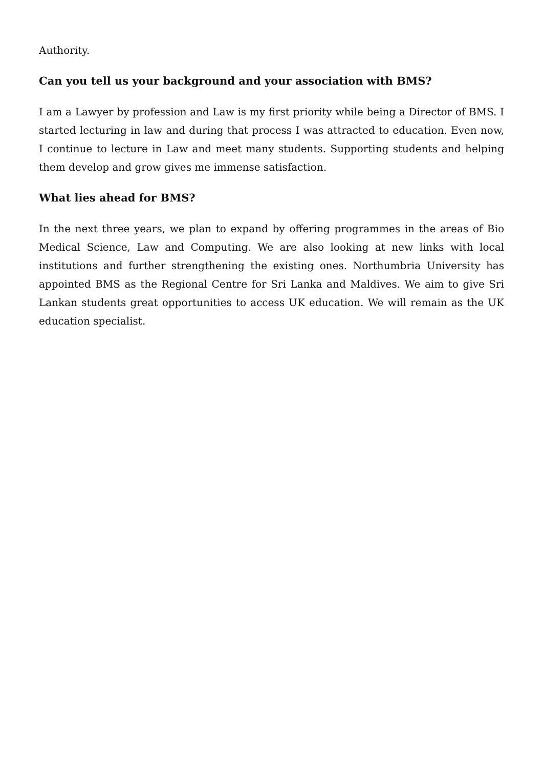Authority.
Can you tell us your background and your association with BMS?
I am a Lawyer by profession and Law is my first priority while being a Director of BMS. I started lecturing in law and during that process I was attracted to education. Even now, I continue to lecture in Law and meet many students. Supporting students and helping them develop and grow gives me immense satisfaction.
What lies ahead for BMS?
In the next three years, we plan to expand by offering programmes in the areas of Bio Medical Science, Law and Computing. We are also looking at new links with local institutions and further strengthening the existing ones. Northumbria University has appointed BMS as the Regional Centre for Sri Lanka and Maldives. We aim to give Sri Lankan students great opportunities to access UK education. We will remain as the UK education specialist.